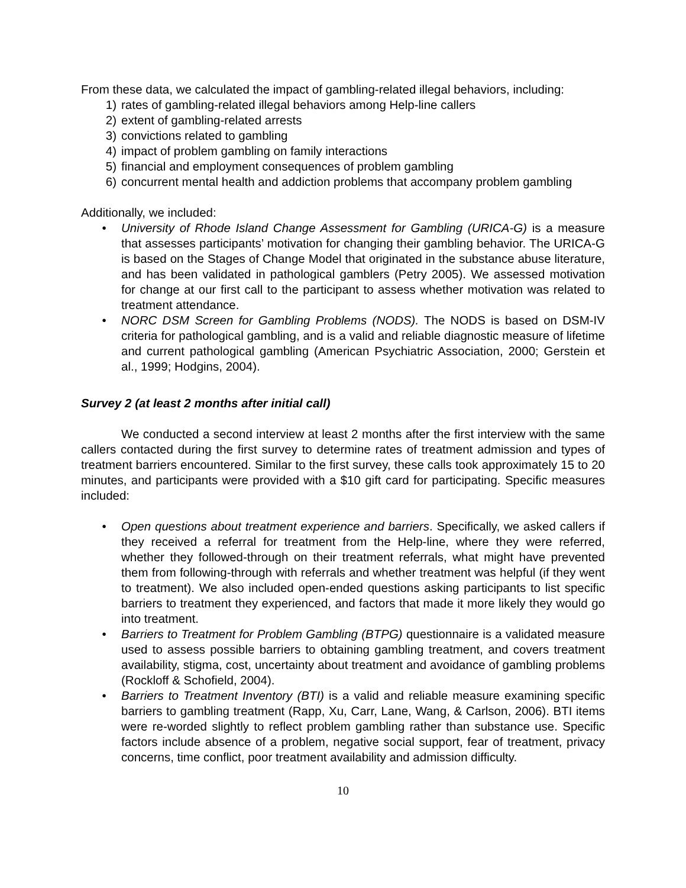From these data, we calculated the impact of gambling-related illegal behaviors, including:
1) rates of gambling-related illegal behaviors among Help-line callers
2) extent of gambling-related arrests
3) convictions related to gambling
4) impact of problem gambling on family interactions
5) financial and employment consequences of problem gambling
6) concurrent mental health and addiction problems that accompany problem gambling
Additionally, we included:
• University of Rhode Island Change Assessment for Gambling (URICA-G) is a measure that assesses participants’ motivation for changing their gambling behavior. The URICA-G is based on the Stages of Change Model that originated in the substance abuse literature, and has been validated in pathological gamblers (Petry 2005). We assessed motivation for change at our first call to the participant to assess whether motivation was related to treatment attendance.
• NORC DSM Screen for Gambling Problems (NODS). The NODS is based on DSM-IV criteria for pathological gambling, and is a valid and reliable diagnostic measure of lifetime and current pathological gambling (American Psychiatric Association, 2000; Gerstein et al., 1999; Hodgins, 2004).
Survey 2 (at least 2 months after initial call)
We conducted a second interview at least 2 months after the first interview with the same callers contacted during the first survey to determine rates of treatment admission and types of treatment barriers encountered. Similar to the first survey, these calls took approximately 15 to 20 minutes, and participants were provided with a $10 gift card for participating. Specific measures included:
• Open questions about treatment experience and barriers. Specifically, we asked callers if they received a referral for treatment from the Help-line, where they were referred, whether they followed-through on their treatment referrals, what might have prevented them from following-through with referrals and whether treatment was helpful (if they went to treatment). We also included open-ended questions asking participants to list specific barriers to treatment they experienced, and factors that made it more likely they would go into treatment.
• Barriers to Treatment for Problem Gambling (BTPG) questionnaire is a validated measure used to assess possible barriers to obtaining gambling treatment, and covers treatment availability, stigma, cost, uncertainty about treatment and avoidance of gambling problems (Rockloff & Schofield, 2004).
• Barriers to Treatment Inventory (BTI) is a valid and reliable measure examining specific barriers to gambling treatment (Rapp, Xu, Carr, Lane, Wang, & Carlson, 2006). BTI items were re-worded slightly to reflect problem gambling rather than substance use. Specific factors include absence of a problem, negative social support, fear of treatment, privacy concerns, time conflict, poor treatment availability and admission difficulty.
10